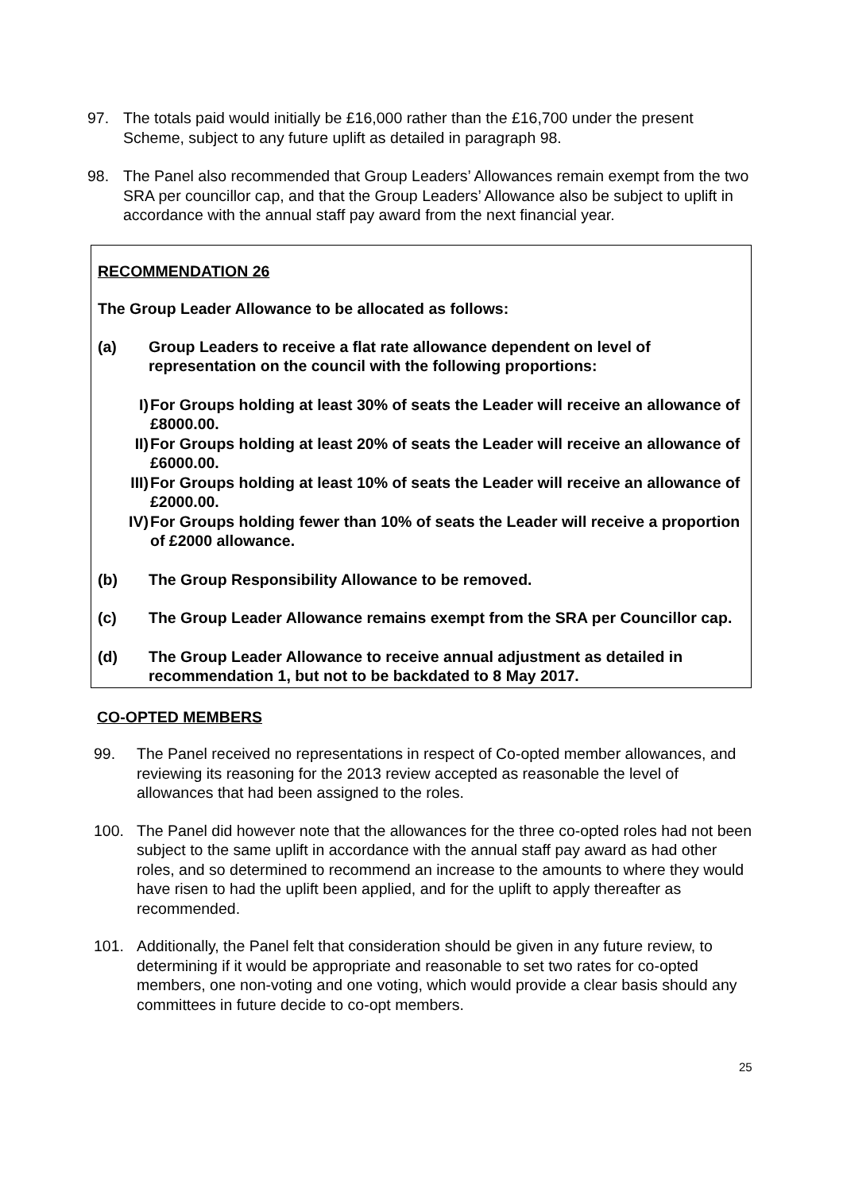97. The totals paid would initially be £16,000 rather than the £16,700 under the present Scheme, subject to any future uplift as detailed in paragraph 98.
98. The Panel also recommended that Group Leaders’ Allowances remain exempt from the two SRA per councillor cap, and that the Group Leaders’ Allowance also be subject to uplift in accordance with the annual staff pay award from the next financial year.
RECOMMENDATION 26
The Group Leader Allowance to be allocated as follows:
(a) Group Leaders to receive a flat rate allowance dependent on level of representation on the council with the following proportions:
I) For Groups holding at least 30% of seats the Leader will receive an allowance of £8000.00.
II) For Groups holding at least 20% of seats the Leader will receive an allowance of £6000.00.
III) For Groups holding at least 10% of seats the Leader will receive an allowance of £2000.00.
IV) For Groups holding fewer than 10% of seats the Leader will receive a proportion of £2000 allowance.
(b) The Group Responsibility Allowance to be removed.
(c) The Group Leader Allowance remains exempt from the SRA per Councillor cap.
(d) The Group Leader Allowance to receive annual adjustment as detailed in recommendation 1, but not to be backdated to 8 May 2017.
CO-OPTED MEMBERS
99. The Panel received no representations in respect of Co-opted member allowances, and reviewing its reasoning for the 2013 review accepted as reasonable the level of allowances that had been assigned to the roles.
100. The Panel did however note that the allowances for the three co-opted roles had not been subject to the same uplift in accordance with the annual staff pay award as had other roles, and so determined to recommend an increase to the amounts to where they would have risen to had the uplift been applied, and for the uplift to apply thereafter as recommended.
101. Additionally, the Panel felt that consideration should be given in any future review, to determining if it would be appropriate and reasonable to set two rates for co-opted members, one non-voting and one voting, which would provide a clear basis should any committees in future decide to co-opt members.
25